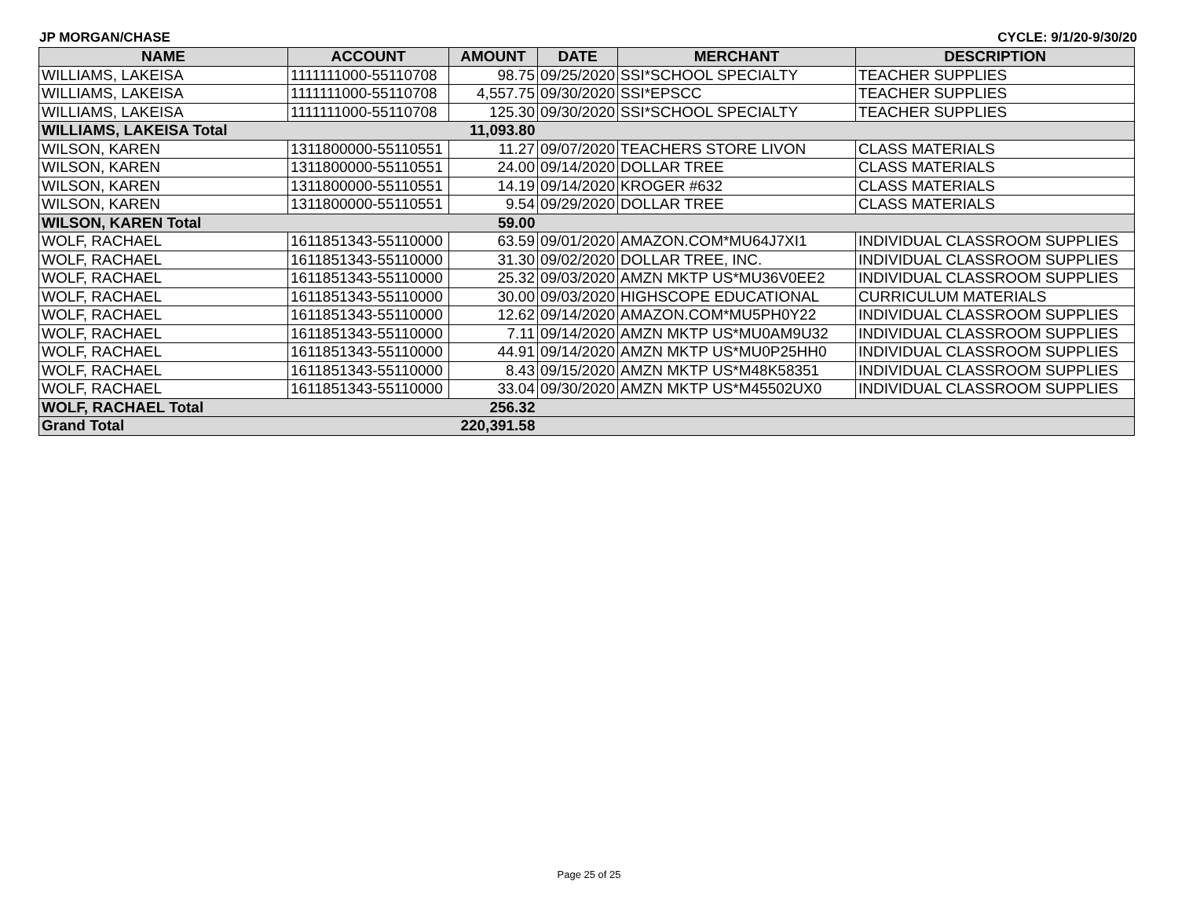JP MORGAN/CHASE CYCLE: 9/1/20-9/30/20
| NAME | ACCOUNT | AMOUNT | DATE | MERCHANT | DESCRIPTION |
| --- | --- | --- | --- | --- | --- |
| WILLIAMS, LAKEISA | 1111111000-55110708 | 98.75 | 09/25/2020 | SSI*SCHOOL SPECIALTY | TEACHER SUPPLIES |
| WILLIAMS, LAKEISA | 1111111000-55110708 | 4,557.75 | 09/30/2020 | SSI*EPSCC | TEACHER SUPPLIES |
| WILLIAMS, LAKEISA | 1111111000-55110708 | 125.30 | 09/30/2020 | SSI*SCHOOL SPECIALTY | TEACHER SUPPLIES |
| WILLIAMS, LAKEISA Total | | 11,093.80 | | | |
| WILSON, KAREN | 1311800000-55110551 | 11.27 | 09/07/2020 | TEACHERS STORE LIVON | CLASS MATERIALS |
| WILSON, KAREN | 1311800000-55110551 | 24.00 | 09/14/2020 | DOLLAR TREE | CLASS MATERIALS |
| WILSON, KAREN | 1311800000-55110551 | 14.19 | 09/14/2020 | KROGER #632 | CLASS MATERIALS |
| WILSON, KAREN | 1311800000-55110551 | 9.54 | 09/29/2020 | DOLLAR TREE | CLASS MATERIALS |
| WILSON, KAREN Total | | 59.00 | | | |
| WOLF, RACHAEL | 1611851343-55110000 | 63.59 | 09/01/2020 | AMAZON.COM*MU64J7XI1 | INDIVIDUAL CLASSROOM SUPPLIES |
| WOLF, RACHAEL | 1611851343-55110000 | 31.30 | 09/02/2020 | DOLLAR TREE, INC. | INDIVIDUAL CLASSROOM SUPPLIES |
| WOLF, RACHAEL | 1611851343-55110000 | 25.32 | 09/03/2020 | AMZN MKTP US*MU36V0EE2 | INDIVIDUAL CLASSROOM SUPPLIES |
| WOLF, RACHAEL | 1611851343-55110000 | 30.00 | 09/03/2020 | HIGHSCOPE EDUCATIONAL | CURRICULUM MATERIALS |
| WOLF, RACHAEL | 1611851343-55110000 | 12.62 | 09/14/2020 | AMAZON.COM*MU5PH0Y22 | INDIVIDUAL CLASSROOM SUPPLIES |
| WOLF, RACHAEL | 1611851343-55110000 | 7.11 | 09/14/2020 | AMZN MKTP US*MU0AM9U32 | INDIVIDUAL CLASSROOM SUPPLIES |
| WOLF, RACHAEL | 1611851343-55110000 | 44.91 | 09/14/2020 | AMZN MKTP US*MU0P25HH0 | INDIVIDUAL CLASSROOM SUPPLIES |
| WOLF, RACHAEL | 1611851343-55110000 | 8.43 | 09/15/2020 | AMZN MKTP US*M48K58351 | INDIVIDUAL CLASSROOM SUPPLIES |
| WOLF, RACHAEL | 1611851343-55110000 | 33.04 | 09/30/2020 | AMZN MKTP US*M45502UX0 | INDIVIDUAL CLASSROOM SUPPLIES |
| WOLF, RACHAEL Total | | 256.32 | | | |
| Grand Total | | 220,391.58 | | | |
Page 25 of 25